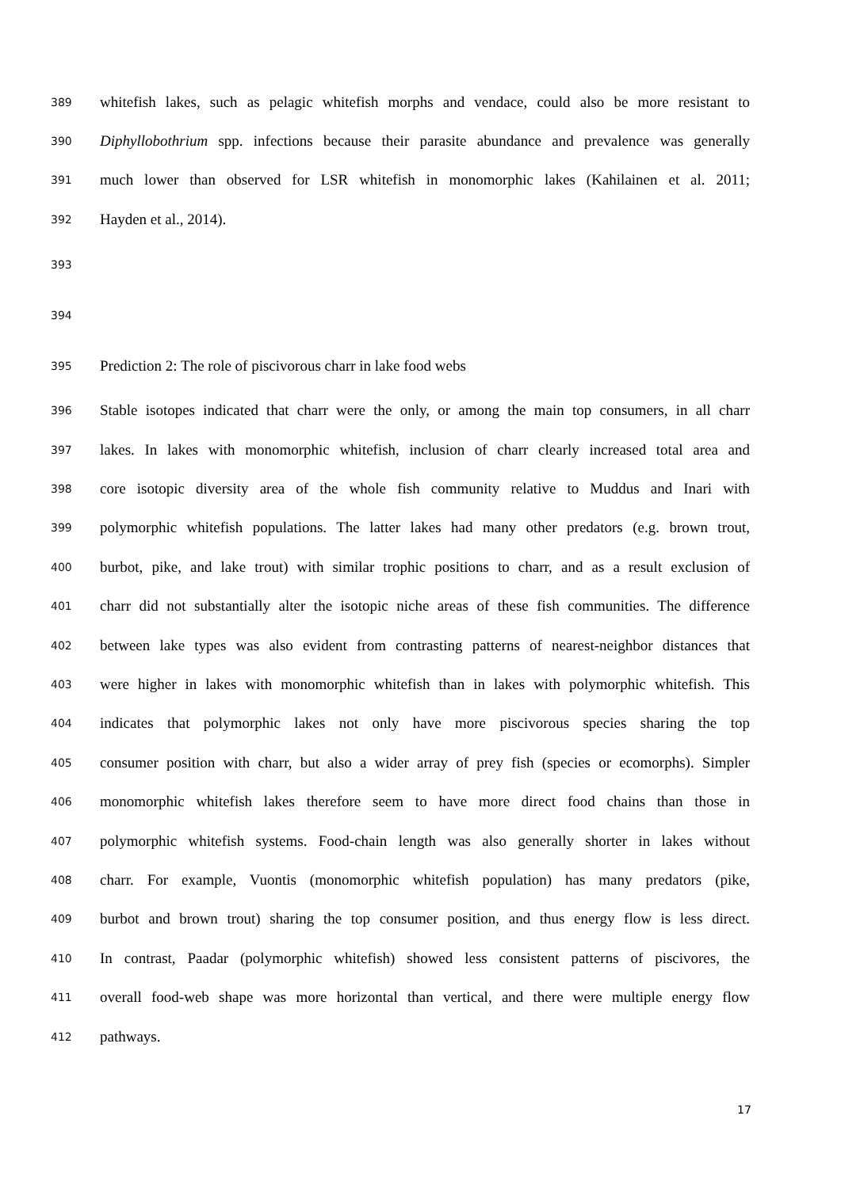389 whitefish lakes, such as pelagic whitefish morphs and vendace, could also be more resistant to
390 Diphyllobothrium spp. infections because their parasite abundance and prevalence was generally
391 much lower than observed for LSR whitefish in monomorphic lakes (Kahilainen et al. 2011;
392 Hayden et al., 2014).
393
394
395 Prediction 2: The role of piscivorous charr in lake food webs
396 Stable isotopes indicated that charr were the only, or among the main top consumers, in all charr
397 lakes. In lakes with monomorphic whitefish, inclusion of charr clearly increased total area and
398 core isotopic diversity area of the whole fish community relative to Muddus and Inari with
399 polymorphic whitefish populations. The latter lakes had many other predators (e.g. brown trout,
400 burbot, pike, and lake trout) with similar trophic positions to charr, and as a result exclusion of
401 charr did not substantially alter the isotopic niche areas of these fish communities. The difference
402 between lake types was also evident from contrasting patterns of nearest-neighbor distances that
403 were higher in lakes with monomorphic whitefish than in lakes with polymorphic whitefish. This
404 indicates that polymorphic lakes not only have more piscivorous species sharing the top
405 consumer position with charr, but also a wider array of prey fish (species or ecomorphs). Simpler
406 monomorphic whitefish lakes therefore seem to have more direct food chains than those in
407 polymorphic whitefish systems. Food-chain length was also generally shorter in lakes without
408 charr. For example, Vuontis (monomorphic whitefish population) has many predators (pike,
409 burbot and brown trout) sharing the top consumer position, and thus energy flow is less direct.
410 In contrast, Paadar (polymorphic whitefish) showed less consistent patterns of piscivores, the
411 overall food-web shape was more horizontal than vertical, and there were multiple energy flow
412 pathways.
17